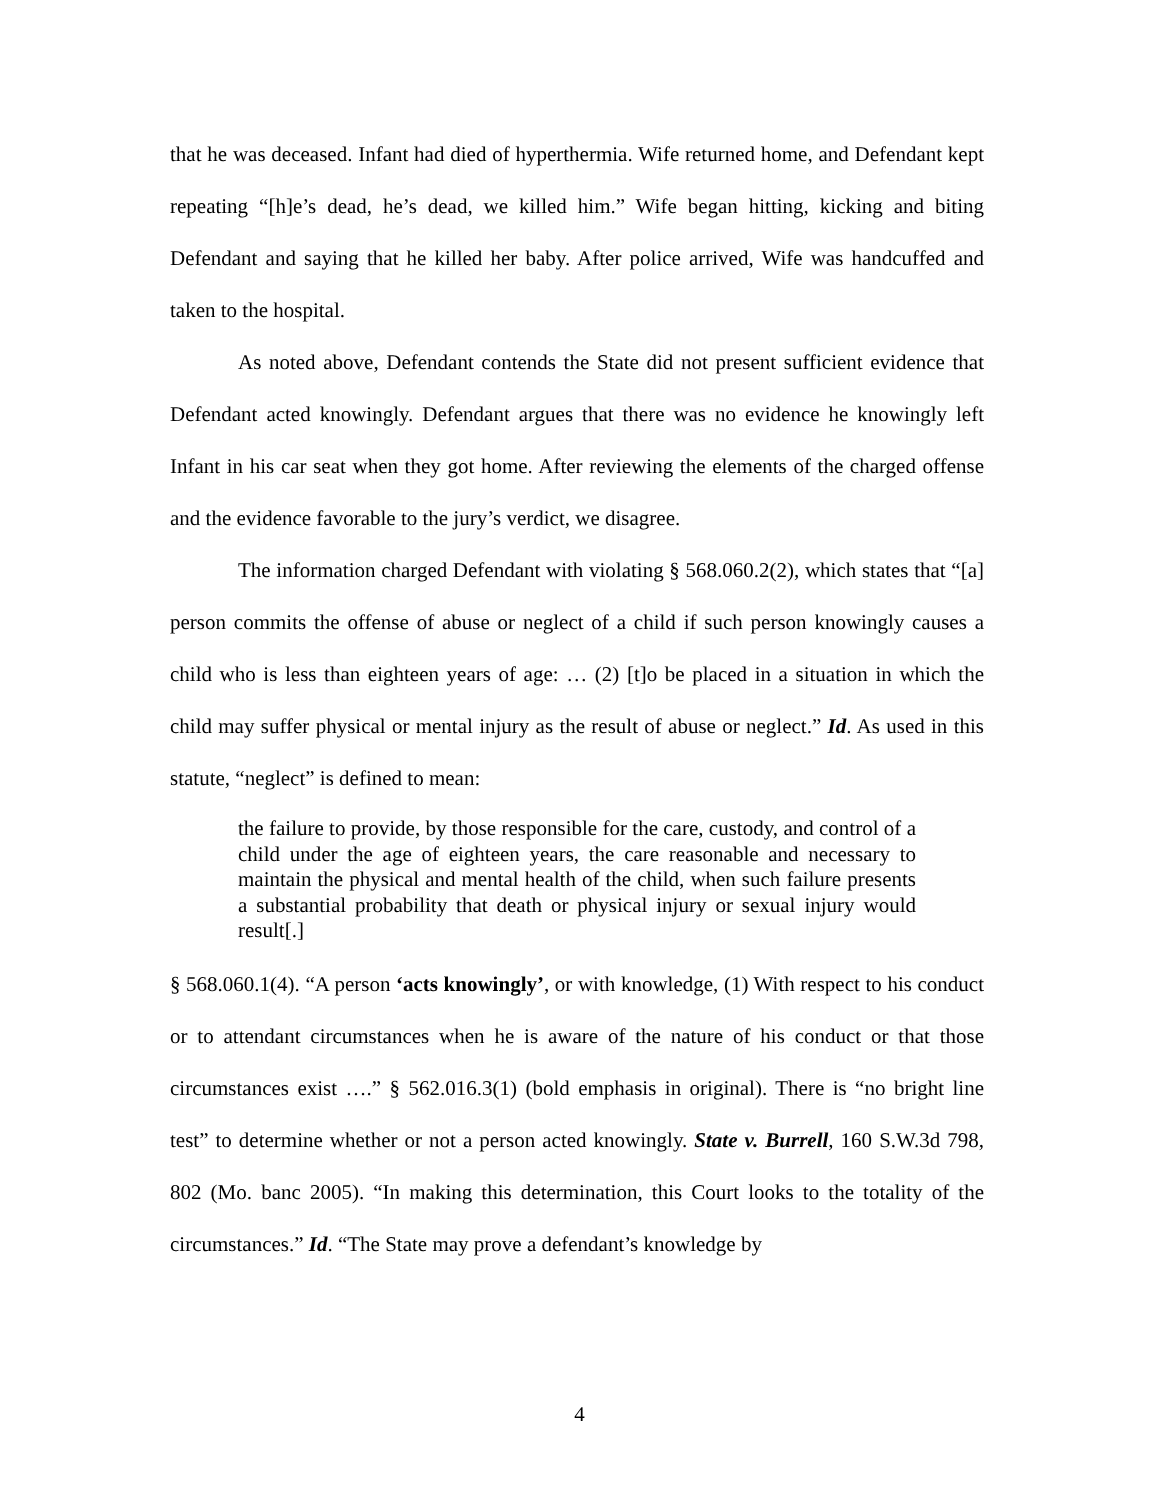that he was deceased. Infant had died of hyperthermia. Wife returned home, and Defendant kept repeating “[h]e’s dead, he’s dead, we killed him.” Wife began hitting, kicking and biting Defendant and saying that he killed her baby. After police arrived, Wife was handcuffed and taken to the hospital.
As noted above, Defendant contends the State did not present sufficient evidence that Defendant acted knowingly. Defendant argues that there was no evidence he knowingly left Infant in his car seat when they got home. After reviewing the elements of the charged offense and the evidence favorable to the jury’s verdict, we disagree.
The information charged Defendant with violating § 568.060.2(2), which states that “[a] person commits the offense of abuse or neglect of a child if such person knowingly causes a child who is less than eighteen years of age: … (2) [t]o be placed in a situation in which the child may suffer physical or mental injury as the result of abuse or neglect.” Id. As used in this statute, “neglect” is defined to mean:
the failure to provide, by those responsible for the care, custody, and control of a child under the age of eighteen years, the care reasonable and necessary to maintain the physical and mental health of the child, when such failure presents a substantial probability that death or physical injury or sexual injury would result[.]
§ 568.060.1(4). “A person ‘acts knowingly’, or with knowledge, (1) With respect to his conduct or to attendant circumstances when he is aware of the nature of his conduct or that those circumstances exist ….” § 562.016.3(1) (bold emphasis in original). There is “no bright line test” to determine whether or not a person acted knowingly. State v. Burrell, 160 S.W.3d 798, 802 (Mo. banc 2005). “In making this determination, this Court looks to the totality of the circumstances.” Id. “The State may prove a defendant’s knowledge by
4